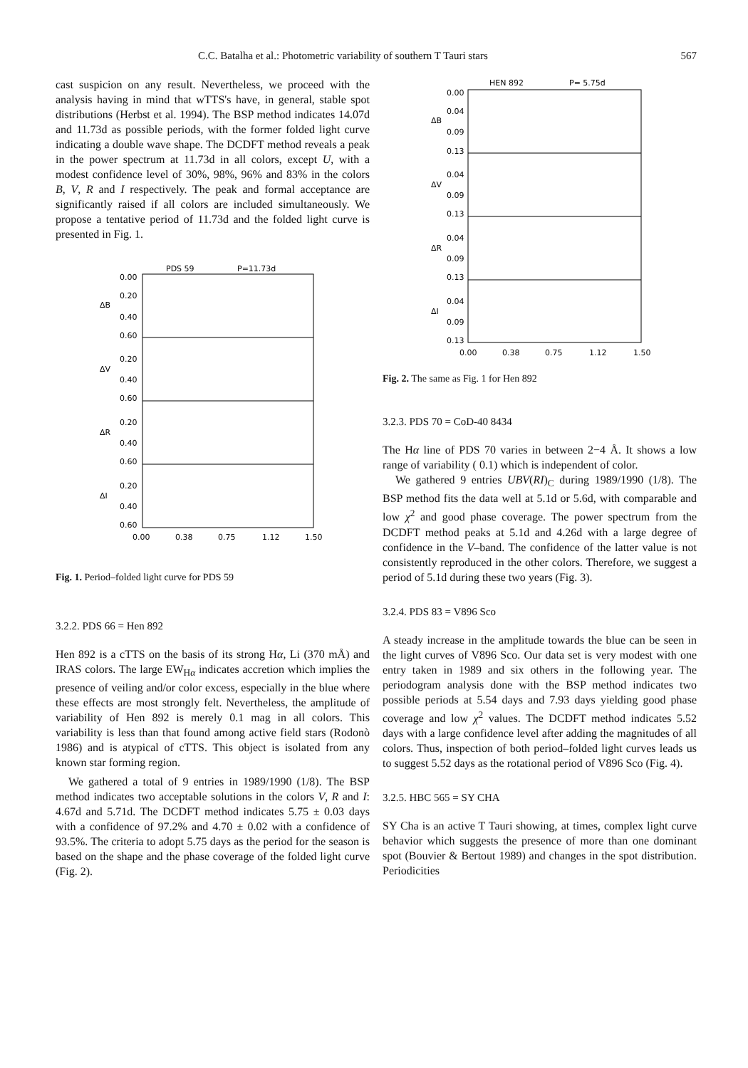C.C. Batalha et al.: Photometric variability of southern T Tauri stars 567
cast suspicion on any result. Nevertheless, we proceed with the analysis having in mind that wTTS's have, in general, stable spot distributions (Herbst et al. 1994). The BSP method indicates 14.07d and 11.73d as possible periods, with the former folded light curve indicating a double wave shape. The DCDFT method reveals a peak in the power spectrum at 11.73d in all colors, except U, with a modest confidence level of 30%, 98%, 96% and 83% in the colors B, V, R and I respectively. The peak and formal acceptance are significantly raised if all colors are included simultaneously. We propose a tentative period of 11.73d and the folded light curve is presented in Fig. 1.
PDS 59
P=11.73d
0.00
0.20
0.40
0.60
0.20
0.40
0.60
0.20
0.40
0.60
0.20
0.40
0.60
ΔB
ΔV
ΔR
ΔI
0.00
0.38
0.75
1.12
1.50
Fig. 1. Period–folded light curve for PDS 59
3.2.2. PDS 66 = Hen 892
Hen 892 is a cTTS on the basis of its strong Hα, Li (370 mÅ) and IRAS colors. The large EW<sub>Hα</sub> indicates accretion which implies the presence of veiling and/or color excess, especially in the blue where these effects are most strongly felt. Nevertheless, the amplitude of variability of Hen 892 is merely 0.1 mag in all colors. This variability is less than that found among active field stars (Rodonò 1986) and is atypical of cTTS. This object is isolated from any known star forming region.
We gathered a total of 9 entries in 1989/1990 (1/8). The BSP method indicates two acceptable solutions in the colors V, R and I: 4.67d and 5.71d. The DCDFT method indicates 5.75 ± 0.03 days with a confidence of 97.2% and 4.70 ± 0.02 with a confidence of 93.5%. The criteria to adopt 5.75 days as the period for the season is based on the shape and the phase coverage of the folded light curve (Fig. 2).
HEN 892
P= 5.75d
0.00
0.04
0.09
0.13
0.04
0.09
0.13
0.04
0.09
0.13
0.04
0.09
0.13
ΔB
ΔV
ΔR
ΔI
0.00
0.38
0.75
1.12
1.50
Fig. 2. The same as Fig. 1 for Hen 892
3.2.3. PDS 70 = CoD-40 8434
The Hα line of PDS 70 varies in between 2−4 Å. It shows a low range of variability ( 0.1) which is independent of color.
We gathered 9 entries UBV(RI)<sub>C</sub> during 1989/1990 (1/8). The BSP method fits the data well at 5.1d or 5.6d, with comparable and low χ<sup>2</sup> and good phase coverage. The power spectrum from the DCDFT method peaks at 5.1d and 4.26d with a large degree of confidence in the V–band. The confidence of the latter value is not consistently reproduced in the other colors. Therefore, we suggest a period of 5.1d during these two years (Fig. 3).
3.2.4. PDS 83 = V896 Sco
A steady increase in the amplitude towards the blue can be seen in the light curves of V896 Sco. Our data set is very modest with one entry taken in 1989 and six others in the following year. The periodogram analysis done with the BSP method indicates two possible periods at 5.54 days and 7.93 days yielding good phase coverage and low χ<sup>2</sup> values. The DCDFT method indicates 5.52 days with a large confidence level after adding the magnitudes of all colors. Thus, inspection of both period–folded light curves leads us to suggest 5.52 days as the rotational period of V896 Sco (Fig. 4).
3.2.5. HBC 565 = SY CHA
SY Cha is an active T Tauri showing, at times, complex light curve behavior which suggests the presence of more than one dominant spot (Bouvier & Bertout 1989) and changes in the spot distribution. Periodicities